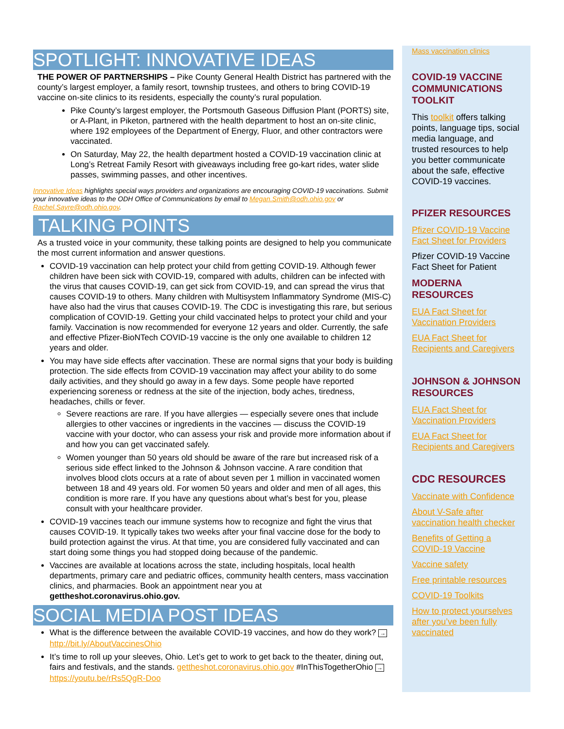SPOTLIGHT: INNOVATIVE IDEAS
THE POWER OF PARTNERSHIPS – Pike County General Health District has partnered with the county’s largest employer, a family resort, township trustees, and others to bring COVID-19 vaccine on-site clinics to its residents, especially the county’s rural population.
Pike County’s largest employer, the Portsmouth Gaseous Diffusion Plant (PORTS) site, or A-Plant, in Piketon, partnered with the health department to host an on-site clinic, where 192 employees of the Department of Energy, Fluor, and other contractors were vaccinated.
On Saturday, May 22, the health department hosted a COVID-19 vaccination clinic at Long’s Retreat Family Resort with giveaways including free go-kart rides, water slide passes, swimming passes, and other incentives.
Innovative Ideas highlights special ways providers and organizations are encouraging COVID-19 vaccinations. Submit your innovative ideas to the ODH Office of Communications by email to Megan.Smith@odh.ohio.gov or Rachel.Sayre@odh.ohio.gov.
TALKING POINTS
As a trusted voice in your community, these talking points are designed to help you communicate the most current information and answer questions.
COVID-19 vaccination can help protect your child from getting COVID-19. Although fewer children have been sick with COVID-19, compared with adults, children can be infected with the virus that causes COVID-19, can get sick from COVID-19, and can spread the virus that causes COVID-19 to others. Many children with Multisystem Inflammatory Syndrome (MIS-C) have also had the virus that causes COVID-19. The CDC is investigating this rare, but serious complication of COVID-19. Getting your child vaccinated helps to protect your child and your family. Vaccination is now recommended for everyone 12 years and older. Currently, the safe and effective Pfizer-BioNTech COVID-19 vaccine is the only one available to children 12 years and older.
You may have side effects after vaccination. These are normal signs that your body is building protection. The side effects from COVID-19 vaccination may affect your ability to do some daily activities, and they should go away in a few days. Some people have reported experiencing soreness or redness at the site of the injection, body aches, tiredness, headaches, chills or fever.
Severe reactions are rare. If you have allergies — especially severe ones that include allergies to other vaccines or ingredients in the vaccines — discuss the COVID-19 vaccine with your doctor, who can assess your risk and provide more information about if and how you can get vaccinated safely.
Women younger than 50 years old should be aware of the rare but increased risk of a serious side effect linked to the Johnson & Johnson vaccine. A rare condition that involves blood clots occurs at a rate of about seven per 1 million in vaccinated women between 18 and 49 years old. For women 50 years and older and men of all ages, this condition is more rare. If you have any questions about what’s best for you, please consult with your healthcare provider.
COVID-19 vaccines teach our immune systems how to recognize and fight the virus that causes COVID-19. It typically takes two weeks after your final vaccine dose for the body to build protection against the virus. At that time, you are considered fully vaccinated and can start doing some things you had stopped doing because of the pandemic.
Vaccines are available at locations across the state, including hospitals, local health departments, primary care and pediatric offices, community health centers, mass vaccination clinics, and pharmacies. Book an appointment near you at gettheshot.coronavirus.ohio.gov.
SOCIAL MEDIA POST IDEAS
What is the difference between the available COVID-19 vaccines, and how do they work? → http://bit.ly/AboutVaccinesOhio
It’s time to roll up your sleeves, Ohio. Let’s get to work to get back to the theater, dining out, fairs and festivals, and the stands. gettheshot.coronavirus.ohio.gov #InThisTogetherOhio → https://youtu.be/rRs5QgR-Doo
Mass vaccination clinics
COVID-19 VACCINE COMMUNICATIONS TOOLKIT
This toolkit offers talking points, language tips, social media language, and trusted resources to help you better communicate about the safe, effective COVID-19 vaccines.
PFIZER RESOURCES
Pfizer COVID-19 Vaccine Fact Sheet for Providers
Pfizer COVID-19 Vaccine Fact Sheet for Patient
MODERNA RESOURCES
EUA Fact Sheet for Vaccination Providers
EUA Fact Sheet for Recipients and Caregivers
JOHNSON & JOHNSON RESOURCES
EUA Fact Sheet for Vaccination Providers
EUA Fact Sheet for Recipients and Caregivers
CDC RESOURCES
Vaccinate with Confidence
About V-Safe after vaccination health checker
Benefits of Getting a COVID-19 Vaccine
Vaccine safety
Free printable resources
COVID-19 Toolkits
How to protect yourselves after you’ve been fully vaccinated